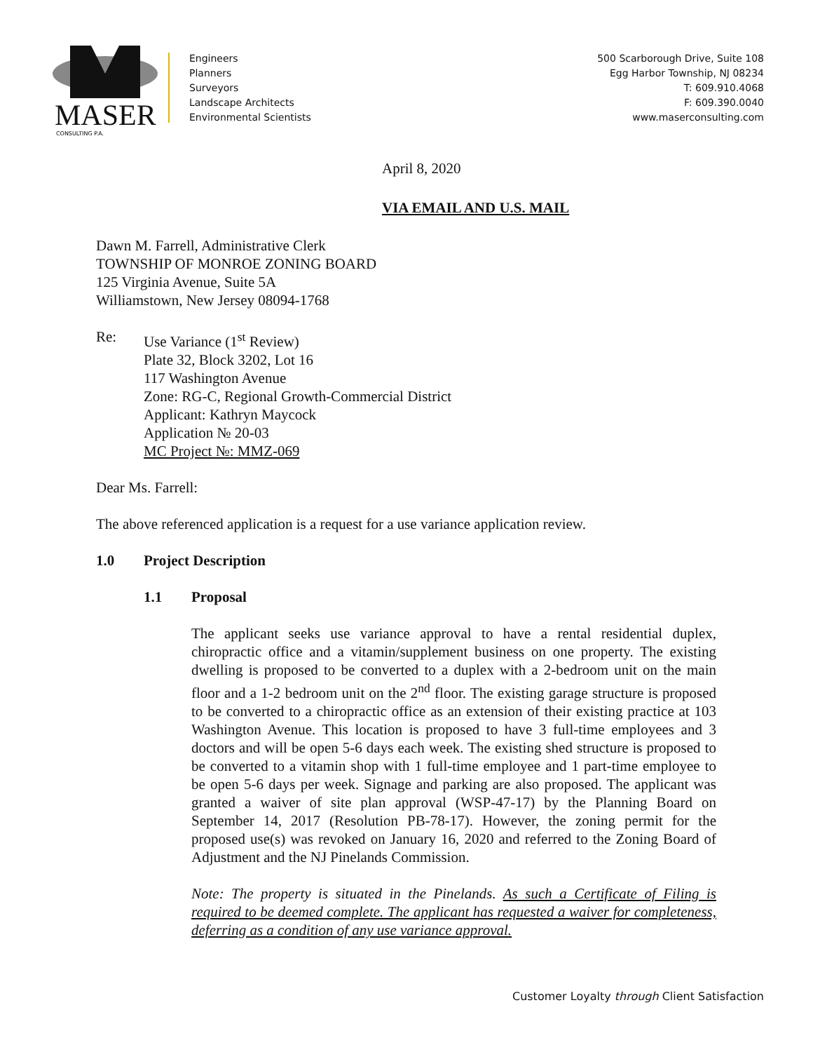MASER
CONSULTING P.A.
Engineers
Planners
Surveyors
Landscape Architects
Environmental Scientists
500 Scarborough Drive, Suite 108
Egg Harbor Township, NJ 08234
T: 609.910.4068
F: 609.390.0040
www.maserconsulting.com
April 8, 2020
VIA EMAIL AND U.S. MAIL
Dawn M. Farrell, Administrative Clerk
TOWNSHIP OF MONROE ZONING BOARD
125 Virginia Avenue, Suite 5A
Williamstown, New Jersey 08094-1768
Re: Use Variance (1<sup>st</sup> Review)
Plate 32, Block 3202, Lot 16
117 Washington Avenue
Zone: RG-C, Regional Growth-Commercial District
Applicant: Kathryn Maycock
Application № 20-03
MC Project №: MMZ-069
Dear Ms. Farrell:
The above referenced application is a request for a use variance application review.
1.0 Project Description
1.1 Proposal
The applicant seeks use variance approval to have a rental residential duplex, chiropractic office and a vitamin/supplement business on one property. The existing dwelling is proposed to be converted to a duplex with a 2-bedroom unit on the main floor and a 1-2 bedroom unit on the 2<sup>nd</sup> floor. The existing garage structure is proposed to be converted to a chiropractic office as an extension of their existing practice at 103 Washington Avenue. This location is proposed to have 3 full-time employees and 3 doctors and will be open 5-6 days each week. The existing shed structure is proposed to be converted to a vitamin shop with 1 full-time employee and 1 part-time employee to be open 5-6 days per week. Signage and parking are also proposed. The applicant was granted a waiver of site plan approval (WSP-47-17) by the Planning Board on September 14, 2017 (Resolution PB-78-17). However, the zoning permit for the proposed use(s) was revoked on January 16, 2020 and referred to the Zoning Board of Adjustment and the NJ Pinelands Commission.
Note: The property is situated in the Pinelands. As such a Certificate of Filing is required to be deemed complete. The applicant has requested a waiver for completeness, deferring as a condition of any use variance approval.
Customer Loyalty through Client Satisfaction